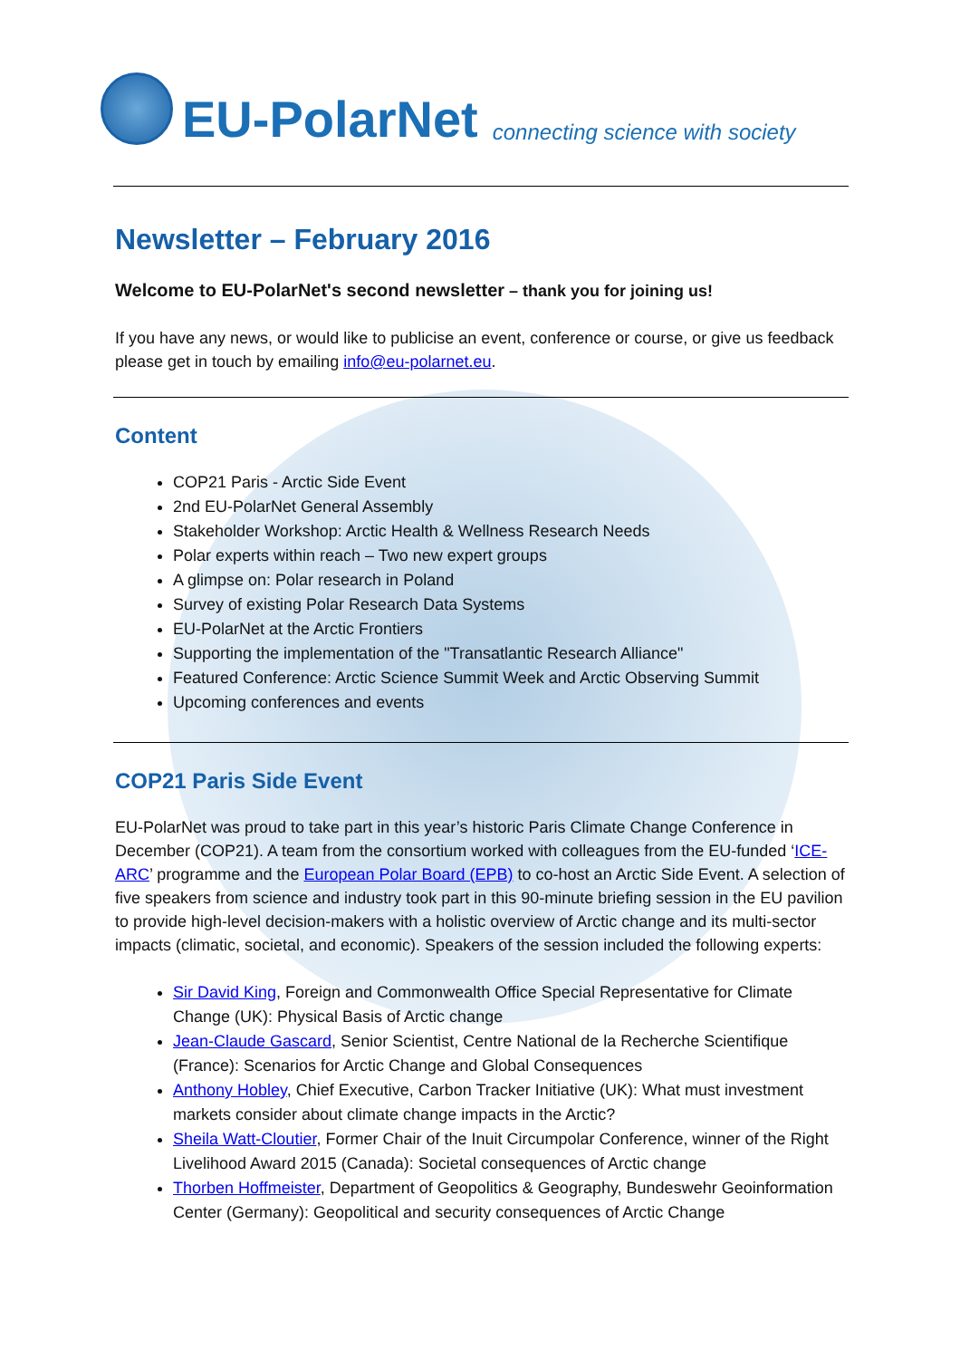EU-PolarNet connecting science with society
Newsletter – February 2016
Welcome to EU-PolarNet's second newsletter – thank you for joining us!
If you have any news, or would like to publicise an event, conference or course, or give us feedback please get in touch by emailing info@eu-polarnet.eu.
Content
COP21 Paris - Arctic Side Event
2nd EU-PolarNet General Assembly
Stakeholder Workshop: Arctic Health & Wellness Research Needs
Polar experts within reach – Two new expert groups
A glimpse on: Polar research in Poland
Survey of existing Polar Research Data Systems
EU-PolarNet at the Arctic Frontiers
Supporting the implementation of the "Transatlantic Research Alliance"
Featured Conference: Arctic Science Summit Week and Arctic Observing Summit
Upcoming conferences and events
COP21 Paris Side Event
EU-PolarNet was proud to take part in this year’s historic Paris Climate Change Conference in December (COP21). A team from the consortium worked with colleagues from the EU-funded ‘ICE-ARC’ programme and the European Polar Board (EPB) to co-host an Arctic Side Event. A selection of five speakers from science and industry took part in this 90-minute briefing session in the EU pavilion to provide high-level decision-makers with a holistic overview of Arctic change and its multi-sector impacts (climatic, societal, and economic). Speakers of the session included the following experts:
Sir David King, Foreign and Commonwealth Office Special Representative for Climate Change (UK): Physical Basis of Arctic change
Jean-Claude Gascard, Senior Scientist, Centre National de la Recherche Scientifique (France): Scenarios for Arctic Change and Global Consequences
Anthony Hobley, Chief Executive, Carbon Tracker Initiative (UK): What must investment markets consider about climate change impacts in the Arctic?
Sheila Watt-Cloutier, Former Chair of the Inuit Circumpolar Conference, winner of the Right Livelihood Award 2015 (Canada): Societal consequences of Arctic change
Thorben Hoffmeister, Department of Geopolitics & Geography, Bundeswehr Geoinformation Center (Germany): Geopolitical and security consequences of Arctic Change